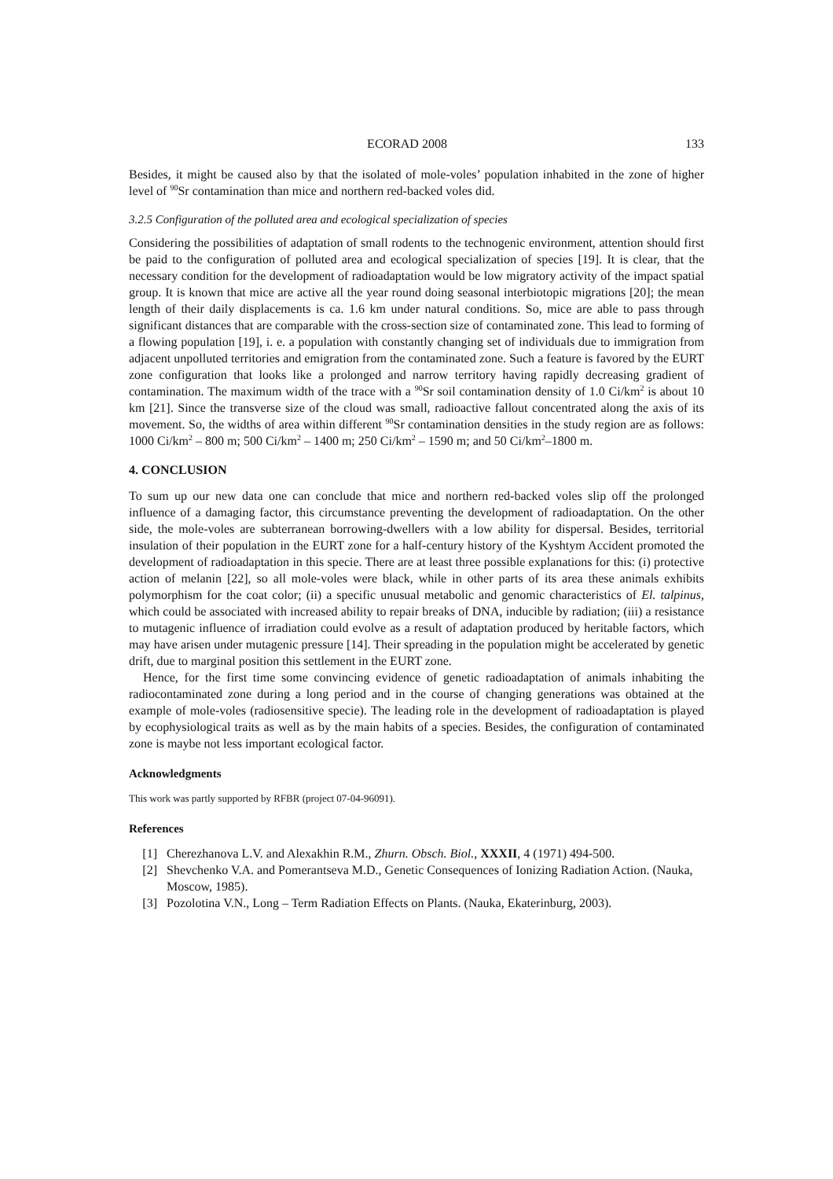ECORAD 2008 133
Besides, it might be caused also by that the isolated of mole-voles’ population inhabited in the zone of higher level of <sup>90</sup>Sr contamination than mice and northern red-backed voles did.
3.2.5 Configuration of the polluted area and ecological specialization of species
Considering the possibilities of adaptation of small rodents to the technogenic environment, attention should first be paid to the configuration of polluted area and ecological specialization of species [19]. It is clear, that the necessary condition for the development of radioadaptation would be low migratory activity of the impact spatial group. It is known that mice are active all the year round doing seasonal interbiotopic migrations [20]; the mean length of their daily displacements is ca. 1.6 km under natural conditions. So, mice are able to pass through significant distances that are comparable with the cross-section size of contaminated zone. This lead to forming of a flowing population [19], i. e. a population with constantly changing set of individuals due to immigration from adjacent unpolluted territories and emigration from the contaminated zone. Such a feature is favored by the EURT zone configuration that looks like a prolonged and narrow territory having rapidly decreasing gradient of contamination. The maximum width of the trace with a <sup>90</sup>Sr soil contamination density of 1.0 Ci/km<sup>2</sup> is about 10 km [21]. Since the transverse size of the cloud was small, radioactive fallout concentrated along the axis of its movement. So, the widths of area within different <sup>90</sup>Sr contamination densities in the study region are as follows: 1000 Ci/km<sup>2</sup> – 800 m; 500 Ci/km<sup>2</sup> – 1400 m; 250 Ci/km<sup>2</sup> – 1590 m; and 50 Ci/km<sup>2</sup>–1800 m.
4. CONCLUSION
To sum up our new data one can conclude that mice and northern red-backed voles slip off the prolonged influence of a damaging factor, this circumstance preventing the development of radioadaptation. On the other side, the mole-voles are subterranean borrowing-dwellers with a low ability for dispersal. Besides, territorial insulation of their population in the EURT zone for a half-century history of the Kyshtym Accident promoted the development of radioadaptation in this specie. There are at least three possible explanations for this: (i) protective action of melanin [22], so all mole-voles were black, while in other parts of its area these animals exhibits polymorphism for the coat color; (ii) a specific unusual metabolic and genomic characteristics of El. talpinus, which could be associated with increased ability to repair breaks of DNA, inducible by radiation; (iii) a resistance to mutagenic influence of irradiation could evolve as a result of adaptation produced by heritable factors, which may have arisen under mutagenic pressure [14]. Their spreading in the population might be accelerated by genetic drift, due to marginal position this settlement in the EURT zone.
Hence, for the first time some convincing evidence of genetic radioadaptation of animals inhabiting the radiocontaminated zone during a long period and in the course of changing generations was obtained at the example of mole-voles (radiosensitive specie). The leading role in the development of radioadaptation is played by ecophysiological traits as well as by the main habits of a species. Besides, the configuration of contaminated zone is maybe not less important ecological factor.
Acknowledgments
This work was partly supported by RFBR (project 07-04-96091).
References
[1] Cherezhanova L.V. and Alexakhin R.M., Zhurn. Obsch. Biol., XXXII, 4 (1971) 494-500.
[2] Shevchenko V.A. and Pomerantseva M.D., Genetic Consequences of Ionizing Radiation Action. (Nauka, Moscow, 1985).
[3] Pozolotina V.N., Long – Term Radiation Effects on Plants. (Nauka, Ekaterinburg, 2003).